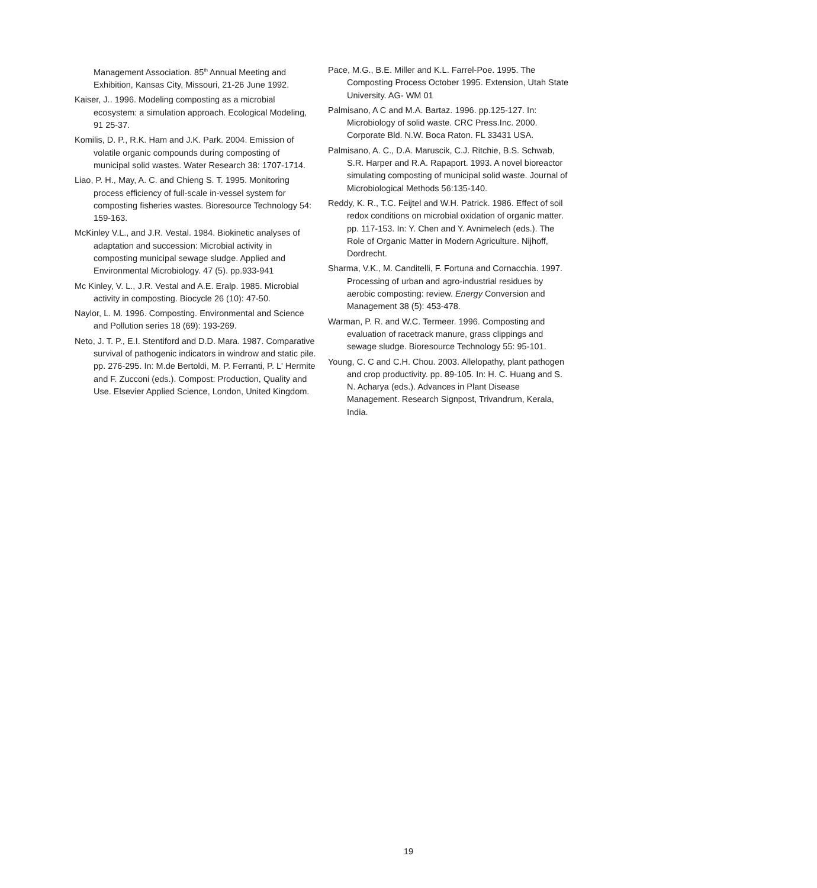Management Association. 85<sup>th</sup> Annual Meeting and Exhibition, Kansas City, Missouri, 21-26 June 1992.
Kaiser, J.. 1996. Modeling composting as a microbial ecosystem: a simulation approach. Ecological Modeling, 91 25-37.
Komilis, D. P., R.K. Ham and J.K. Park. 2004. Emission of volatile organic compounds during composting of municipal solid wastes. Water Research 38: 1707-1714.
Liao, P. H., May, A. C. and Chieng S. T. 1995. Monitoring process efficiency of full-scale in-vessel system for composting fisheries wastes. Bioresource Technology 54: 159-163.
McKinley V.L., and J.R. Vestal. 1984. Biokinetic analyses of adaptation and succession: Microbial activity in composting municipal sewage sludge. Applied and Environmental Microbiology. 47 (5). pp.933-941
Mc Kinley, V. L., J.R. Vestal and A.E. Eralp. 1985. Microbial activity in composting. Biocycle 26 (10): 47-50.
Naylor, L. M. 1996. Composting. Environmental and Science and Pollution series 18 (69): 193-269.
Neto, J. T. P., E.I. Stentiford and D.D. Mara. 1987. Comparative survival of pathogenic indicators in windrow and static pile. pp. 276-295. In: M.de Bertoldi, M. P. Ferranti, P. L' Hermite and F. Zucconi (eds.). Compost: Production, Quality and Use. Elsevier Applied Science, London, United Kingdom.
Pace, M.G., B.E. Miller and K.L. Farrel-Poe. 1995. The Composting Process October 1995. Extension, Utah State University. AG- WM 01
Palmisano, A C and M.A. Bartaz. 1996. pp.125-127. In: Microbiology of solid waste. CRC Press.Inc. 2000. Corporate Bld. N.W. Boca Raton. FL 33431 USA.
Palmisano, A. C., D.A. Maruscik, C.J. Ritchie, B.S. Schwab, S.R. Harper and R.A. Rapaport. 1993. A novel bioreactor simulating composting of municipal solid waste. Journal of Microbiological Methods 56:135-140.
Reddy, K. R., T.C. Feijtel and W.H. Patrick. 1986. Effect of soil redox conditions on microbial oxidation of organic matter. pp. 117-153. In: Y. Chen and Y. Avnimelech (eds.). The Role of Organic Matter in Modern Agriculture. Nijhoff, Dordrecht.
Sharma, V.K., M. Canditelli, F. Fortuna and Cornacchia. 1997. Processing of urban and agro-industrial residues by aerobic composting: review. Energy Conversion and Management 38 (5): 453-478.
Warman, P. R. and W.C. Termeer. 1996. Composting and evaluation of racetrack manure, grass clippings and sewage sludge. Bioresource Technology 55: 95-101.
Young, C. C and C.H. Chou. 2003. Allelopathy, plant pathogen and crop productivity. pp. 89-105. In: H. C. Huang and S. N. Acharya (eds.). Advances in Plant Disease Management. Research Signpost, Trivandrum, Kerala, India.
19